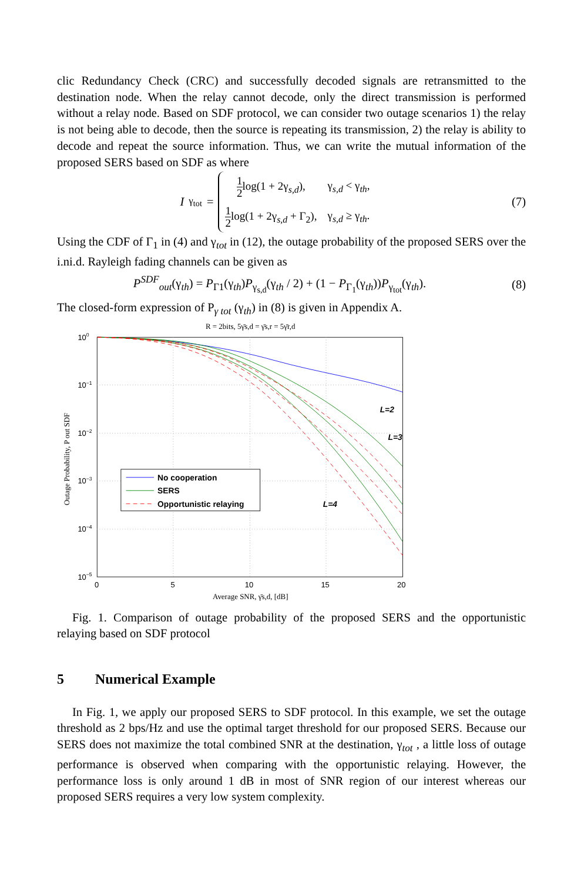clic Redundancy Check (CRC) and successfully decoded signals are retransmitted to the destination node. When the relay cannot decode, only the direct transmission is performed without a relay node. Based on SDF protocol, we can consider two outage scenarios 1) the relay is not being able to decode, then the source is repeating its transmission, 2) the relay is ability to decode and repeat the source information. Thus, we can write the mutual information of the proposed SERS based on SDF as where
I<sub>γ<sub>tot</sub></sub> =
| 1 2 log(1 + 2γ<sub>s,d</sub>), | γ<sub>s,d</sub> < γ<sub>th</sub>, |
| 1 2 log(1 + 2γ<sub>s,d</sub> + Γ<sub>2</sub>), | γ<sub>s,d</sub> ≥ γ<sub>th</sub>. |
(7)
Using the CDF of Γ<sub>1</sub> in (4) and γ<sub>tot</sub> in (12), the outage probability of the proposed SERS over the i.ni.d. Rayleigh fading channels can be given as
P<sup>SDF</sup><sub>out</sub>(γ<sub>th</sub>) = P<sub>Γ1</sub>(γ<sub>th</sub>)P<sub>γ<sub>s,d</sub></sub>(γ<sub>th</sub> / 2) + (1 − P<sub>Γ<sub>1</sub></sub>(γ<sub>th</sub>))P<sub>γ<sub>tot</sub></sub>(γ<sub>th</sub>).
(8)
The closed-form expression of P<sub>γ tot</sub> (γ<sub>th</sub>) in (8) is given in Appendix A.
R = 2bits, 5γ̄s,d = γ̄s,r = 5γ̄r,d
100
10−1
10−2
10−3
10−4
10−5
0
5
10
15
20
Average SNR, γ̄s,d, [dB]
Outage Probability, P out SDF
No cooperation
SERS
Opportunistic relaying
L=2
L=3
L=4
Fig. 1. Comparison of outage probability of the proposed SERS and the opportunistic relaying based on SDF protocol
5 Numerical Example
In Fig. 1, we apply our proposed SERS to SDF protocol. In this example, we set the outage threshold as 2 bps/Hz and use the optimal target threshold for our proposed SERS. Because our SERS does not maximize the total combined SNR at the destination, γ<sub>tot</sub> , a little loss of outage performance is observed when comparing with the opportunistic relaying. However, the performance loss is only around 1 dB in most of SNR region of our interest whereas our proposed SERS requires a very low system complexity.